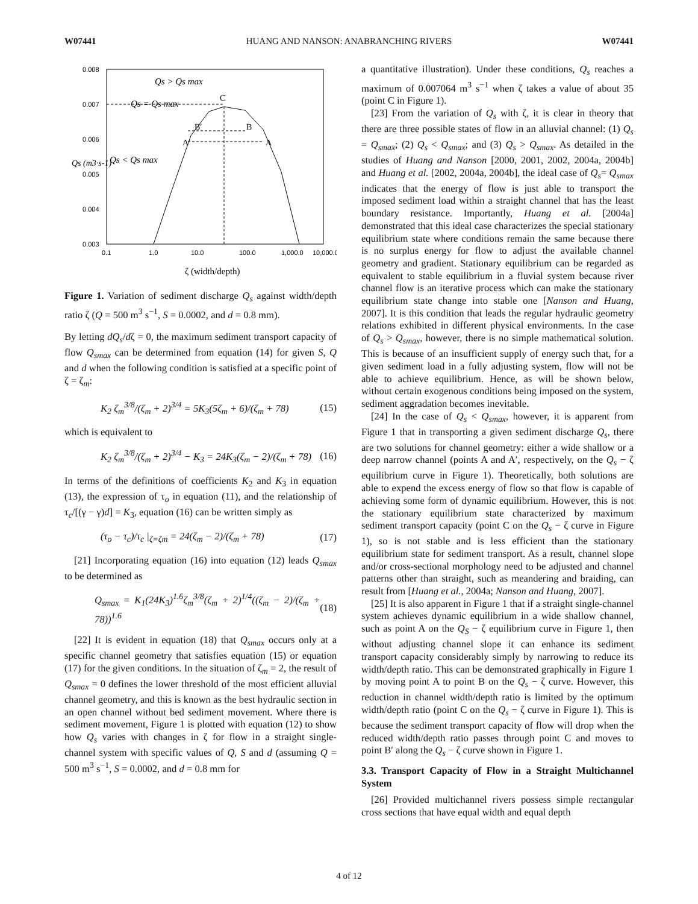W07441 HUANG AND NANSON: ANABRANCHING RIVERS W07441
0.008
0.007
0.006
0.005
0.004
0.003
0.1
1.0
10.0
100.0
1,000.0
10,000.0
Qs > Qs max
Qs = Qs max
Qs < Qs max
C
B′
B
A′
A
Qs (m3·s-1)
ζ (width/depth)
Figure 1. Variation of sediment discharge Q<sub>s</sub> against width/depth ratio ζ (Q = 500 m<sup>3</sup> s<sup>−1</sup>, S = 0.0002, and d = 0.8 mm).
By letting dQ<sub>s</sub>/dζ = 0, the maximum sediment transport capacity of flow Q<sub>smax</sub> can be determined from equation (14) for given S, Q and d when the following condition is satisfied at a specific point of ζ = ζ<sub>m</sub>:
K<sub>2</sub> ζ<sub>m</sub><sup>3/8</sup>/(ζ<sub>m</sub> + 2)<sup>3/4</sup> = 5K<sub>3</sub>(5ζ<sub>m</sub> + 6)/(ζ<sub>m</sub> + 78) (15)
which is equivalent to
K<sub>2</sub> ζ<sub>m</sub><sup>3/8</sup>/(ζ<sub>m</sub> + 2)<sup>3/4</sup> − K<sub>3</sub> = 24K<sub>3</sub>(ζ<sub>m</sub> − 2)/(ζ<sub>m</sub> + 78) (16)
In terms of the definitions of coefficients K<sub>2</sub> and K<sub>3</sub> in equation (13), the expression of τ<sub>o</sub> in equation (11), and the relationship of τ<sub>c</sub>/[(γ − γ)d] = K<sub>3</sub>, equation (16) can be written simply as
(τ<sub>o</sub> − τ<sub>c</sub>)/τ<sub>c</sub> |<sub>ζ=ζm</sub> = 24(ζ<sub>m</sub> − 2)/(ζ<sub>m</sub> + 78) (17)
[21] Incorporating equation (16) into equation (12) leads Q<sub>smax</sub> to be determined as
Q<sub>smax</sub> = K<sub>1</sub>(24K<sub>3</sub>)<sup>1.6</sup>ζ<sub>m</sub><sup>3/8</sup>(ζ<sub>m</sub> + 2)<sup>1/4</sup>((ζ<sub>m</sub> − 2)/(ζ<sub>m</sub> + 78))<sup>1.6</sup> (18)
[22] It is evident in equation (18) that Q<sub>smax</sub> occurs only at a specific channel geometry that satisfies equation (15) or equation (17) for the given conditions. In the situation of ζ<sub>m</sub> = 2, the result of Q<sub>smax</sub> = 0 defines the lower threshold of the most efficient alluvial channel geometry, and this is known as the best hydraulic section in an open channel without bed sediment movement. Where there is sediment movement, Figure 1 is plotted with equation (12) to show how Q<sub>s</sub> varies with changes in ζ for flow in a straight single-channel system with specific values of Q, S and d (assuming Q = 500 m<sup>3</sup> s<sup>−1</sup>, S = 0.0002, and d = 0.8 mm for
a quantitative illustration). Under these conditions, Q<sub>s</sub> reaches a maximum of 0.007064 m<sup>3</sup> s<sup>−1</sup> when ζ takes a value of about 35 (point C in Figure 1).
[23] From the variation of Q<sub>s</sub> with ζ, it is clear in theory that there are three possible states of flow in an alluvial channel: (1) Q<sub>s</sub> = Q<sub>smax</sub>; (2) Q<sub>s</sub> < Q<sub>smax</sub>; and (3) Q<sub>s</sub> > Q<sub>smax</sub>. As detailed in the studies of Huang and Nanson [2000, 2001, 2002, 2004a, 2004b] and Huang et al. [2002, 2004a, 2004b], the ideal case of Q<sub>s</sub>= Q<sub>smax</sub> indicates that the energy of flow is just able to transport the imposed sediment load within a straight channel that has the least boundary resistance. Importantly, Huang et al. [2004a] demonstrated that this ideal case characterizes the special stationary equilibrium state where conditions remain the same because there is no surplus energy for flow to adjust the available channel geometry and gradient. Stationary equilibrium can be regarded as equivalent to stable equilibrium in a fluvial system because river channel flow is an iterative process which can make the stationary equilibrium state change into stable one [Nanson and Huang, 2007]. It is this condition that leads the regular hydraulic geometry relations exhibited in different physical environments. In the case of Q<sub>s</sub> > Q<sub>smax</sub>, however, there is no simple mathematical solution. This is because of an insufficient supply of energy such that, for a given sediment load in a fully adjusting system, flow will not be able to achieve equilibrium. Hence, as will be shown below, without certain exogenous conditions being imposed on the system, sediment aggradation becomes inevitable.
[24] In the case of Q<sub>s</sub> < Q<sub>smax</sub>, however, it is apparent from Figure 1 that in transporting a given sediment discharge Q<sub>s</sub>, there are two solutions for channel geometry: either a wide shallow or a deep narrow channel (points A and A′, respectively, on the Q<sub>s</sub> − ζ equilibrium curve in Figure 1). Theoretically, both solutions are able to expend the excess energy of flow so that flow is capable of achieving some form of dynamic equilibrium. However, this is not the stationary equilibrium state characterized by maximum sediment transport capacity (point C on the Q<sub>s</sub> − ζ curve in Figure 1), so is not stable and is less efficient than the stationary equilibrium state for sediment transport. As a result, channel slope and/or cross-sectional morphology need to be adjusted and channel patterns other than straight, such as meandering and braiding, can result from [Huang et al., 2004a; Nanson and Huang, 2007].
[25] It is also apparent in Figure 1 that if a straight single-channel system achieves dynamic equilibrium in a wide shallow channel, such as point A on the Q<sub>S</sub> − ζ equilibrium curve in Figure 1, then without adjusting channel slope it can enhance its sediment transport capacity considerably simply by narrowing to reduce its width/depth ratio. This can be demonstrated graphically in Figure 1 by moving point A to point B on the Q<sub>s</sub> − ζ curve. However, this reduction in channel width/depth ratio is limited by the optimum width/depth ratio (point C on the Q<sub>s</sub> − ζ curve in Figure 1). This is because the sediment transport capacity of flow will drop when the reduced width/depth ratio passes through point C and moves to point B′ along the Q<sub>s</sub> − ζ curve shown in Figure 1.
3.3. Transport Capacity of Flow in a Straight Multichannel System
[26] Provided multichannel rivers possess simple rectangular cross sections that have equal width and equal depth
4 of 12